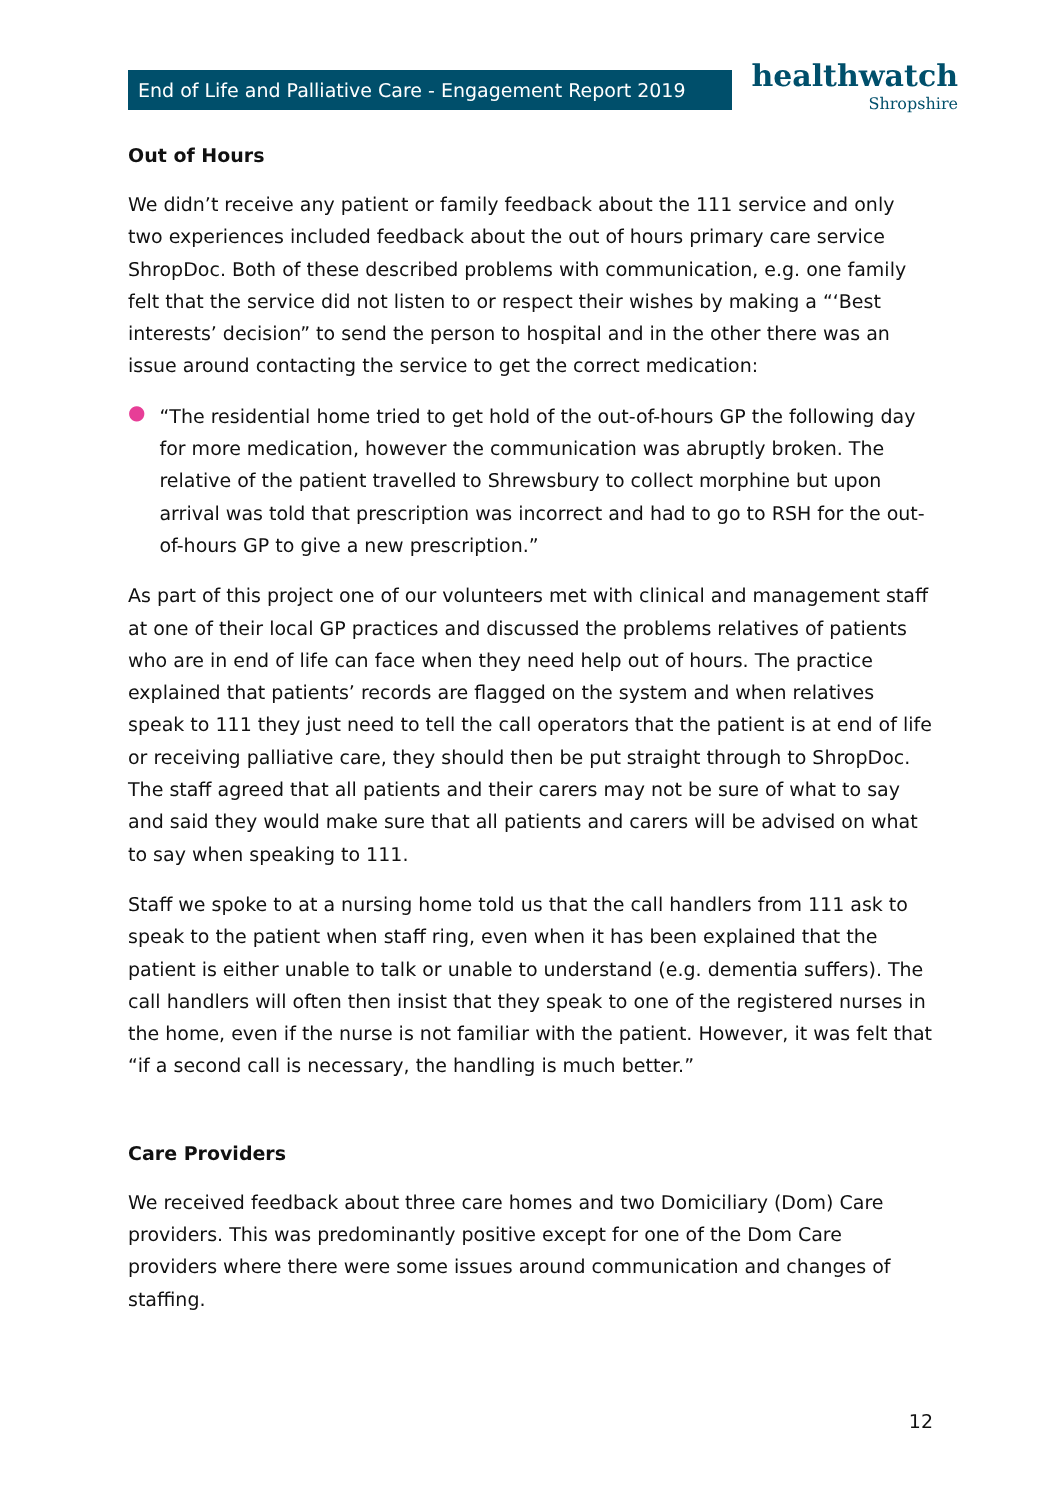End of Life and Palliative Care - Engagement Report 2019
healthwatch
Shropshire
Out of Hours
We didn’t receive any patient or family feedback about the 111 service and only two experiences included feedback about the out of hours primary care service ShropDoc. Both of these described problems with communication, e.g. one family felt that the service did not listen to or respect their wishes by making a “‘Best interests’ decision” to send the person to hospital and in the other there was an issue around contacting the service to get the correct medication:
●
“The residential home tried to get hold of the out-of-hours GP the following day for more medication, however the communication was abruptly broken. The relative of the patient travelled to Shrewsbury to collect morphine but upon arrival was told that prescription was incorrect and had to go to RSH for the out-of-hours GP to give a new prescription.”
As part of this project one of our volunteers met with clinical and management staff at one of their local GP practices and discussed the problems relatives of patients who are in end of life can face when they need help out of hours. The practice explained that patients’ records are flagged on the system and when relatives speak to 111 they just need to tell the call operators that the patient is at end of life or receiving palliative care, they should then be put straight through to ShropDoc. The staff agreed that all patients and their carers may not be sure of what to say and said they would make sure that all patients and carers will be advised on what to say when speaking to 111.
Staff we spoke to at a nursing home told us that the call handlers from 111 ask to speak to the patient when staff ring, even when it has been explained that the patient is either unable to talk or unable to understand (e.g. dementia suffers). The call handlers will often then insist that they speak to one of the registered nurses in the home, even if the nurse is not familiar with the patient. However, it was felt that “if a second call is necessary, the handling is much better.”
Care Providers
We received feedback about three care homes and two Domiciliary (Dom) Care providers. This was predominantly positive except for one of the Dom Care providers where there were some issues around communication and changes of staffing.
12